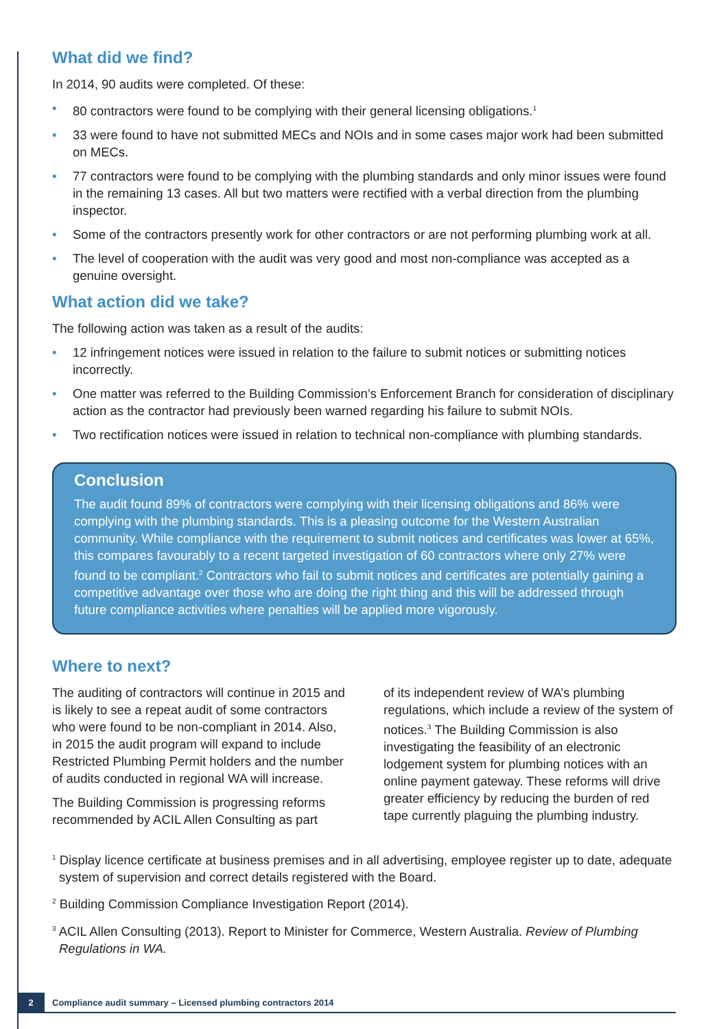What did we find?
In 2014, 90 audits were completed. Of these:
• 80 contractors were found to be complying with their general licensing obligations.<sup>1</sup>
• 33 were found to have not submitted MECs and NOIs and in some cases major work had been submitted on MECs.
• 77 contractors were found to be complying with the plumbing standards and only minor issues were found in the remaining 13 cases. All but two matters were rectified with a verbal direction from the plumbing inspector.
• Some of the contractors presently work for other contractors or are not performing plumbing work at all.
• The level of cooperation with the audit was very good and most non-compliance was accepted as a genuine oversight.
What action did we take?
The following action was taken as a result of the audits:
• 12 infringement notices were issued in relation to the failure to submit notices or submitting notices incorrectly.
• One matter was referred to the Building Commission’s Enforcement Branch for consideration of disciplinary action as the contractor had previously been warned regarding his failure to submit NOIs.
• Two rectification notices were issued in relation to technical non-compliance with plumbing standards.
Conclusion
The audit found 89% of contractors were complying with their licensing obligations and 86% were complying with the plumbing standards. This is a pleasing outcome for the Western Australian community. While compliance with the requirement to submit notices and certificates was lower at 65%, this compares favourably to a recent targeted investigation of 60 contractors where only 27% were found to be compliant.<sup>2</sup> Contractors who fail to submit notices and certificates are potentially gaining a competitive advantage over those who are doing the right thing and this will be addressed through future compliance activities where penalties will be applied more vigorously.
Where to next?
The auditing of contractors will continue in 2015 and is likely to see a repeat audit of some contractors who were found to be non-compliant in 2014. Also, in 2015 the audit program will expand to include Restricted Plumbing Permit holders and the number of audits conducted in regional WA will increase.
The Building Commission is progressing reforms recommended by ACIL Allen Consulting as part
of its independent review of WA’s plumbing regulations, which include a review of the system of notices.<sup>3</sup> The Building Commission is also investigating the feasibility of an electronic lodgement system for plumbing notices with an online payment gateway. These reforms will drive greater efficiency by reducing the burden of red tape currently plaguing the plumbing industry.
<sup>1</sup> Display licence certificate at business premises and in all advertising, employee register up to date, adequate system of supervision and correct details registered with the Board.
<sup>2</sup> Building Commission Compliance Investigation Report (2014).
<sup>3</sup> ACIL Allen Consulting (2013). Report to Minister for Commerce, Western Australia. Review of Plumbing Regulations in WA.
2 Compliance audit summary – Licensed plumbing contractors 2014